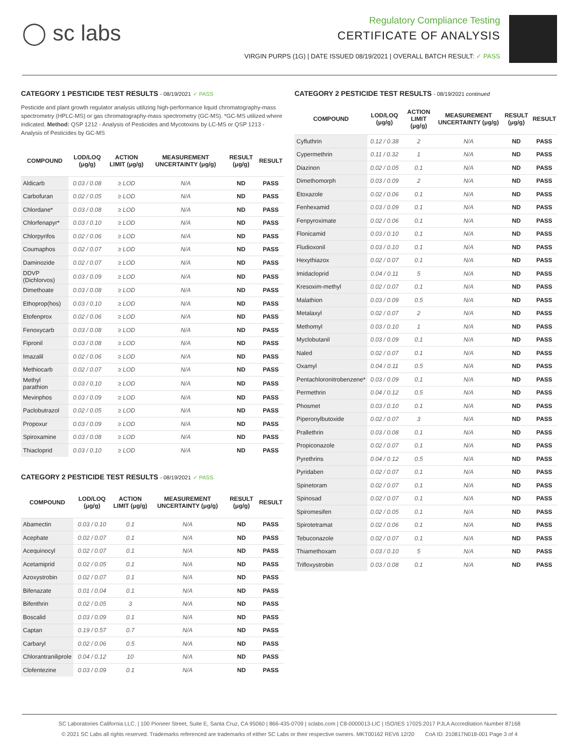◯ sc labs
Regulatory Compliance Testing
CERTIFICATE OF ANALYSIS
VIRGIN PURPS (1G) | DATE ISSUED 08/19/2021 | OVERALL BATCH RESULT: ✓ PASS
CATEGORY 1 PESTICIDE TEST RESULTS - 08/19/2021 ✓ PASS
Pesticide and plant growth regulator analysis utilizing high-performance liquid chromatography-mass spectrometry (HPLC-MS) or gas chromatography-mass spectrometry (GC-MS). *GC-MS utilized where indicated. Method: QSP 1212 - Analysis of Pesticides and Mycotoxins by LC-MS or QSP 1213 - Analysis of Pesticides by GC-MS
| COMPOUND | LOD/LOQ (μg/g) | ACTION LIMIT (μg/g) | MEASUREMENT UNCERTAINTY (μg/g) | RESULT (μg/g) | RESULT |
| --- | --- | --- | --- | --- | --- |
| Aldicarb | 0.03 / 0.08 | ≥ LOD | N/A | ND | PASS |
| Carbofuran | 0.02 / 0.05 | ≥ LOD | N/A | ND | PASS |
| Chlordane* | 0.03 / 0.08 | ≥ LOD | N/A | ND | PASS |
| Chlorfenapyr* | 0.03 / 0.10 | ≥ LOD | N/A | ND | PASS |
| Chlorpyrifos | 0.02 / 0.06 | ≥ LOD | N/A | ND | PASS |
| Coumaphos | 0.02 / 0.07 | ≥ LOD | N/A | ND | PASS |
| Daminozide | 0.02 / 0.07 | ≥ LOD | N/A | ND | PASS |
| DDVP (Dichlorvos) | 0.03 / 0.09 | ≥ LOD | N/A | ND | PASS |
| Dimethoate | 0.03 / 0.08 | ≥ LOD | N/A | ND | PASS |
| Ethoprop(hos) | 0.03 / 0.10 | ≥ LOD | N/A | ND | PASS |
| Etofenprox | 0.02 / 0.06 | ≥ LOD | N/A | ND | PASS |
| Fenoxycarb | 0.03 / 0.08 | ≥ LOD | N/A | ND | PASS |
| Fipronil | 0.03 / 0.08 | ≥ LOD | N/A | ND | PASS |
| Imazalil | 0.02 / 0.06 | ≥ LOD | N/A | ND | PASS |
| Methiocarb | 0.02 / 0.07 | ≥ LOD | N/A | ND | PASS |
| Methyl parathion | 0.03 / 0.10 | ≥ LOD | N/A | ND | PASS |
| Mevinphos | 0.03 / 0.09 | ≥ LOD | N/A | ND | PASS |
| Paclobutrazol | 0.02 / 0.05 | ≥ LOD | N/A | ND | PASS |
| Propoxur | 0.03 / 0.09 | ≥ LOD | N/A | ND | PASS |
| Spiroxamine | 0.03 / 0.08 | ≥ LOD | N/A | ND | PASS |
| Thiacloprid | 0.03 / 0.10 | ≥ LOD | N/A | ND | PASS |
CATEGORY 2 PESTICIDE TEST RESULTS - 08/19/2021 ✓ PASS
| COMPOUND | LOD/LOQ (μg/g) | ACTION LIMIT (μg/g) | MEASUREMENT UNCERTAINTY (μg/g) | RESULT (μg/g) | RESULT |
| --- | --- | --- | --- | --- | --- |
| Abamectin | 0.03 / 0.10 | 0.1 | N/A | ND | PASS |
| Acephate | 0.02 / 0.07 | 0.1 | N/A | ND | PASS |
| Acequinocyl | 0.02 / 0.07 | 0.1 | N/A | ND | PASS |
| Acetamiprid | 0.02 / 0.05 | 0.1 | N/A | ND | PASS |
| Azoxystrobin | 0.02 / 0.07 | 0.1 | N/A | ND | PASS |
| Bifenazate | 0.01 / 0.04 | 0.1 | N/A | ND | PASS |
| Bifenthrin | 0.02 / 0.05 | 3 | N/A | ND | PASS |
| Boscalid | 0.03 / 0.09 | 0.1 | N/A | ND | PASS |
| Captan | 0.19 / 0.57 | 0.7 | N/A | ND | PASS |
| Carbaryl | 0.02 / 0.06 | 0.5 | N/A | ND | PASS |
| Chlorantraniliprole | 0.04 / 0.12 | 10 | N/A | ND | PASS |
| Clofentezine | 0.03 / 0.09 | 0.1 | N/A | ND | PASS |
CATEGORY 2 PESTICIDE TEST RESULTS - 08/19/2021 continued
| COMPOUND | LOD/LOQ (μg/g) | ACTION LIMIT (μg/g) | MEASUREMENT UNCERTAINTY (μg/g) | RESULT (μg/g) | RESULT |
| --- | --- | --- | --- | --- | --- |
| Cyfluthrin | 0.12 / 0.38 | 2 | N/A | ND | PASS |
| Cypermethrin | 0.11 / 0.32 | 1 | N/A | ND | PASS |
| Diazinon | 0.02 / 0.05 | 0.1 | N/A | ND | PASS |
| Dimethomorph | 0.03 / 0.09 | 2 | N/A | ND | PASS |
| Etoxazole | 0.02 / 0.06 | 0.1 | N/A | ND | PASS |
| Fenhexamid | 0.03 / 0.09 | 0.1 | N/A | ND | PASS |
| Fenpyroximate | 0.02 / 0.06 | 0.1 | N/A | ND | PASS |
| Flonicamid | 0.03 / 0.10 | 0.1 | N/A | ND | PASS |
| Fludioxonil | 0.03 / 0.10 | 0.1 | N/A | ND | PASS |
| Hexythiazox | 0.02 / 0.07 | 0.1 | N/A | ND | PASS |
| Imidacloprid | 0.04 / 0.11 | 5 | N/A | ND | PASS |
| Kresoxim-methyl | 0.02 / 0.07 | 0.1 | N/A | ND | PASS |
| Malathion | 0.03 / 0.09 | 0.5 | N/A | ND | PASS |
| Metalaxyl | 0.02 / 0.07 | 2 | N/A | ND | PASS |
| Methomyl | 0.03 / 0.10 | 1 | N/A | ND | PASS |
| Myclobutanil | 0.03 / 0.09 | 0.1 | N/A | ND | PASS |
| Naled | 0.02 / 0.07 | 0.1 | N/A | ND | PASS |
| Oxamyl | 0.04 / 0.11 | 0.5 | N/A | ND | PASS |
| Pentachloronitrobenzene* | 0.03 / 0.09 | 0.1 | N/A | ND | PASS |
| Permethrin | 0.04 / 0.12 | 0.5 | N/A | ND | PASS |
| Phosmet | 0.03 / 0.10 | 0.1 | N/A | ND | PASS |
| Piperonylbutoxide | 0.02 / 0.07 | 3 | N/A | ND | PASS |
| Prallethrin | 0.03 / 0.08 | 0.1 | N/A | ND | PASS |
| Propiconazole | 0.02 / 0.07 | 0.1 | N/A | ND | PASS |
| Pyrethrins | 0.04 / 0.12 | 0.5 | N/A | ND | PASS |
| Pyridaben | 0.02 / 0.07 | 0.1 | N/A | ND | PASS |
| Spinetoram | 0.02 / 0.07 | 0.1 | N/A | ND | PASS |
| Spinosad | 0.02 / 0.07 | 0.1 | N/A | ND | PASS |
| Spiromesifen | 0.02 / 0.05 | 0.1 | N/A | ND | PASS |
| Spirotetramat | 0.02 / 0.06 | 0.1 | N/A | ND | PASS |
| Tebuconazole | 0.02 / 0.07 | 0.1 | N/A | ND | PASS |
| Thiamethoxam | 0.03 / 0.10 | 5 | N/A | ND | PASS |
| Trifloxystrobin | 0.03 / 0.08 | 0.1 | N/A | ND | PASS |
SC Laboratories California LLC. | 100 Pioneer Street, Suite E, Santa Cruz, CA 95060 | 866-435-0709 | sclabs.com | C8-0000013-LIC | ISO/IES 17025:2017 PJLA Accreditation Number 87168
© 2021 SC Labs all rights reserved. Trademarks referenced are trademarks of either SC Labs or their respective owners. MKT00162 REV6 12/20 CoA ID: 210817N018-001 Page 3 of 4